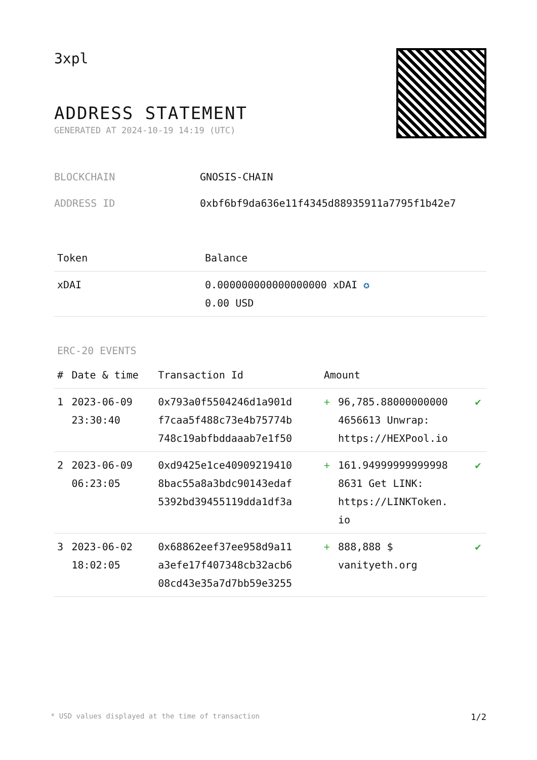3xpl
ADDRESS STATEMENT
GENERATED AT 2024-10-19 14:19 (UTC)
BLOCKCHAIN GNOSIS-CHAIN
ADDRESS ID 0xbf6bf9da636e11f4345d88935911a7795f1b42e7
| Token | Balance |
| --- | --- |
| xDAI | 0.000000000000000000 xDAI ✪ 0.00 USD |
ERC-20 EVENTS
| # | Date & time | Transaction Id | Amount | | |
| --- | --- | --- | --- | --- | --- |
| 1 | 2023-06-09 23:30:40 | 0x793a0f5504246d1a901d f7caa5f488c73e4b75774b 748c19abfbddaaab7e1f50 | + | 96,785.88000000000 4656613 Unwrap: https://HEXPool.io | ✔ |
| 2 | 2023-06-09 06:23:05 | 0xd9425e1ce40909219410 8bac55a8a3bdc90143edaf 5392bd39455119dda1df3a | + | 161.94999999999998 8631 Get LINK: https://LINKToken. io | ✔ |
| 3 | 2023-06-02 18:02:05 | 0x68862eef37ee958d9a11 a3efe17f407348cb32acb6 08cd43e35a7d7bb59e3255 | + | 888,888 $ vanityeth.org | ✔ |
* USD values displayed at the time of transaction 1/2